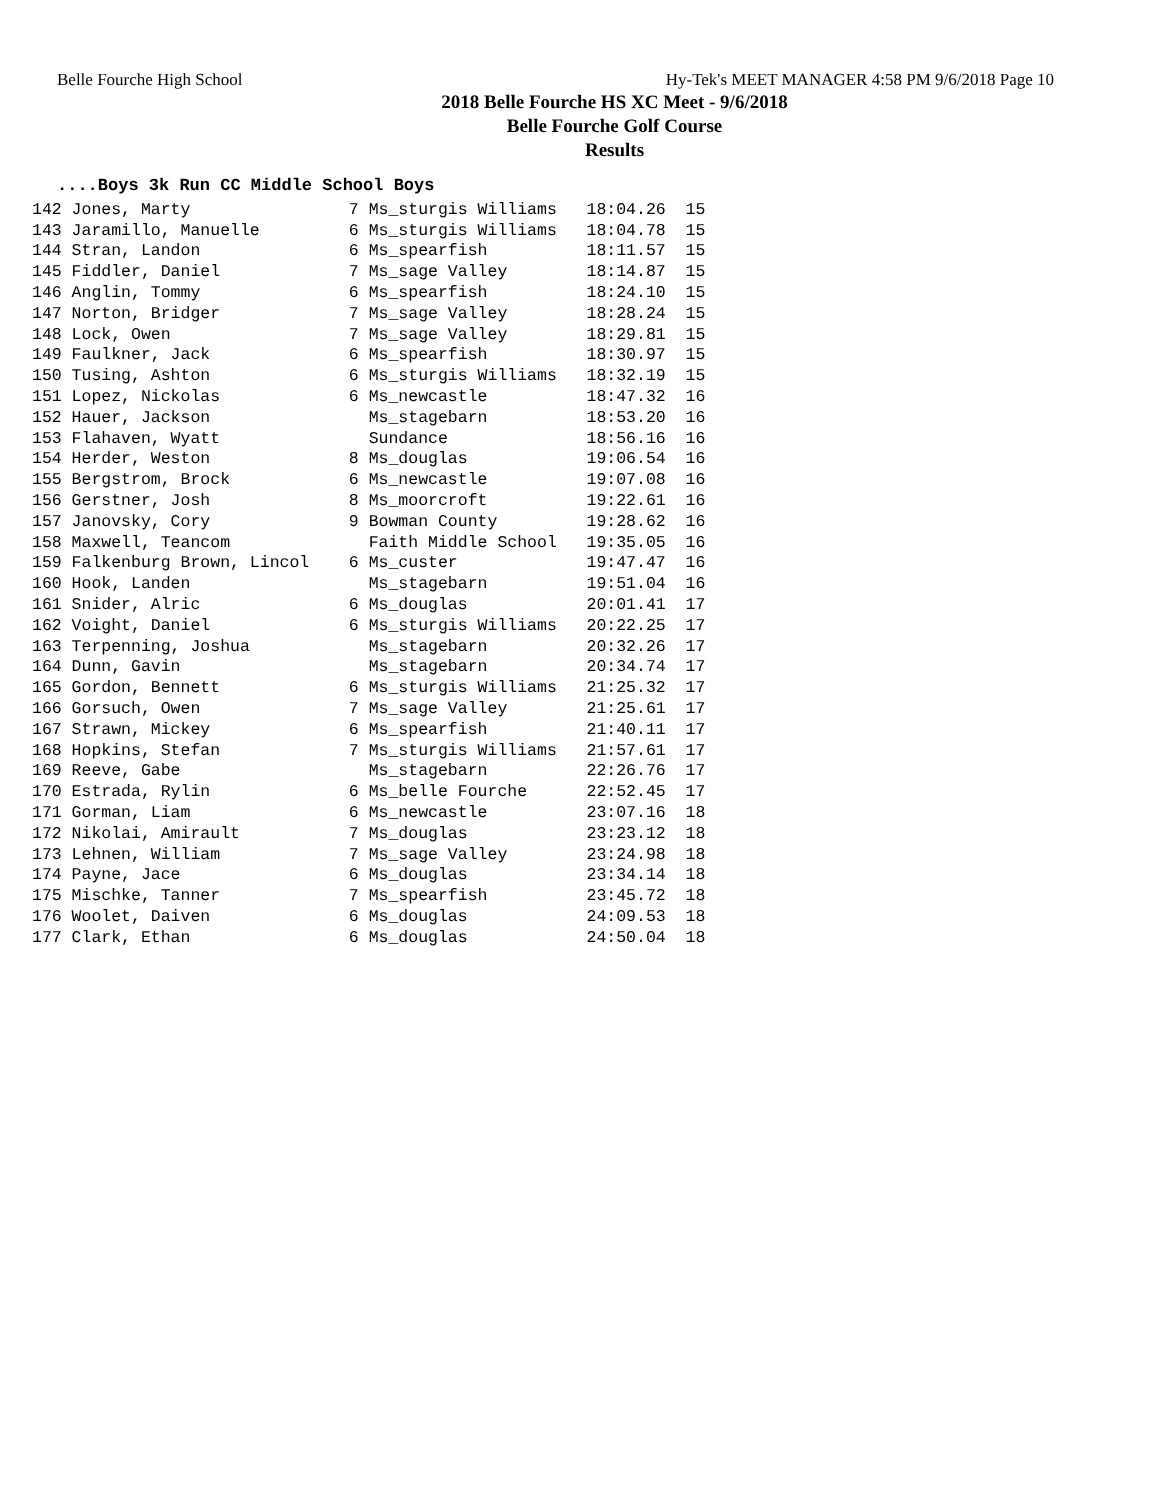Belle Fourche High School Hy-Tek's MEET MANAGER 4:58 PM 9/6/2018 Page 10
2018 Belle Fourche HS XC Meet - 9/6/2018
Belle Fourche Golf Course
Results
....Boys 3k Run CC Middle School Boys
| 142 Jones, Marty 7 Ms_sturgis Williams 18:04.26 15 |
| 143 Jaramillo, Manuelle 6 Ms_sturgis Williams 18:04.78 15 |
| 144 Stran, Landon 6 Ms_spearfish 18:11.57 15 |
| 145 Fiddler, Daniel 7 Ms_sage Valley 18:14.87 15 |
| 146 Anglin, Tommy 6 Ms_spearfish 18:24.10 15 |
| 147 Norton, Bridger 7 Ms_sage Valley 18:28.24 15 |
| 148 Lock, Owen 7 Ms_sage Valley 18:29.81 15 |
| 149 Faulkner, Jack 6 Ms_spearfish 18:30.97 15 |
| 150 Tusing, Ashton 6 Ms_sturgis Williams 18:32.19 15 |
| 151 Lopez, Nickolas 6 Ms_newcastle 18:47.32 16 |
| 152 Hauer, Jackson Ms_stagebarn 18:53.20 16 |
| 153 Flahaven, Wyatt Sundance 18:56.16 16 |
| 154 Herder, Weston 8 Ms_douglas 19:06.54 16 |
| 155 Bergstrom, Brock 6 Ms_newcastle 19:07.08 16 |
| 156 Gerstner, Josh 8 Ms_moorcroft 19:22.61 16 |
| 157 Janovsky, Cory 9 Bowman County 19:28.62 16 |
| 158 Maxwell, Teancom Faith Middle School 19:35.05 16 |
| 159 Falkenburg Brown, Lincol 6 Ms_custer 19:47.47 16 |
| 160 Hook, Landen Ms_stagebarn 19:51.04 16 |
| 161 Snider, Alric 6 Ms_douglas 20:01.41 17 |
| 162 Voight, Daniel 6 Ms_sturgis Williams 20:22.25 17 |
| 163 Terpenning, Joshua Ms_stagebarn 20:32.26 17 |
| 164 Dunn, Gavin Ms_stagebarn 20:34.74 17 |
| 165 Gordon, Bennett 6 Ms_sturgis Williams 21:25.32 17 |
| 166 Gorsuch, Owen 7 Ms_sage Valley 21:25.61 17 |
| 167 Strawn, Mickey 6 Ms_spearfish 21:40.11 17 |
| 168 Hopkins, Stefan 7 Ms_sturgis Williams 21:57.61 17 |
| 169 Reeve, Gabe Ms_stagebarn 22:26.76 17 |
| 170 Estrada, Rylin 6 Ms_belle Fourche 22:52.45 17 |
| 171 Gorman, Liam 6 Ms_newcastle 23:07.16 18 |
| 172 Nikolai, Amirault 7 Ms_douglas 23:23.12 18 |
| 173 Lehnen, William 7 Ms_sage Valley 23:24.98 18 |
| 174 Payne, Jace 6 Ms_douglas 23:34.14 18 |
| 175 Mischke, Tanner 7 Ms_spearfish 23:45.72 18 |
| 176 Woolet, Daiven 6 Ms_douglas 24:09.53 18 |
| 177 Clark, Ethan 6 Ms_douglas 24:50.04 18 |